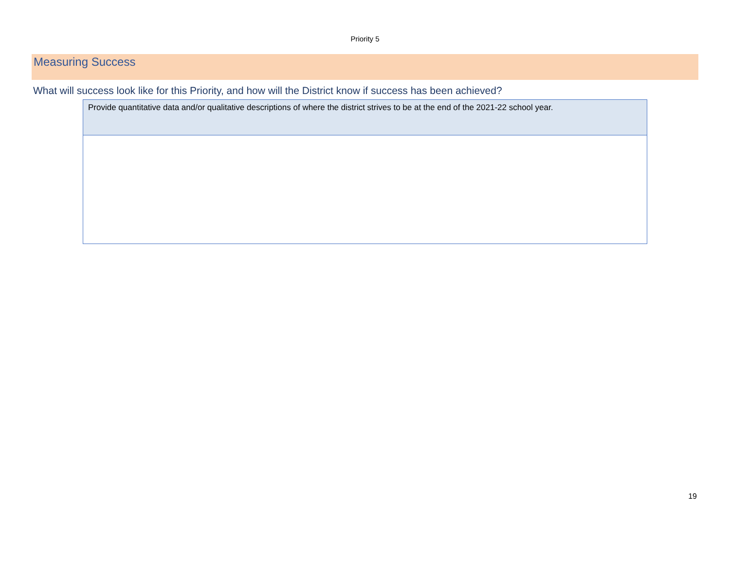Priority 5
Measuring Success
What will success look like for this Priority, and how will the District know if success has been achieved?
| Provide quantitative data and/or qualitative descriptions of where the district strives to be at the end of the 2021-22 school year. |
19